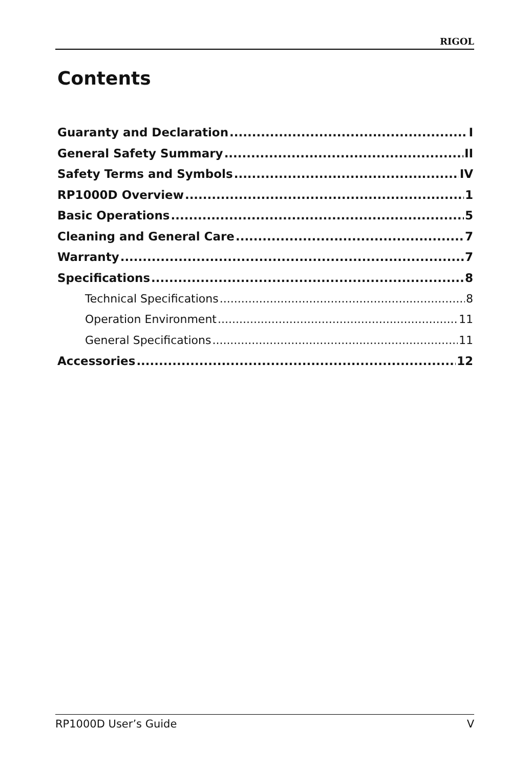RIGOL
Contents
Guaranty and Declaration I
General Safety Summary II
Safety Terms and Symbols IV
RP1000D Overview 1
Basic Operations 5
Cleaning and General Care 7
Warranty 7
Specifications 8
Technical Specifications 8
Operation Environment 11
General Specifications 11
Accessories 12
RP1000D User’s Guide V